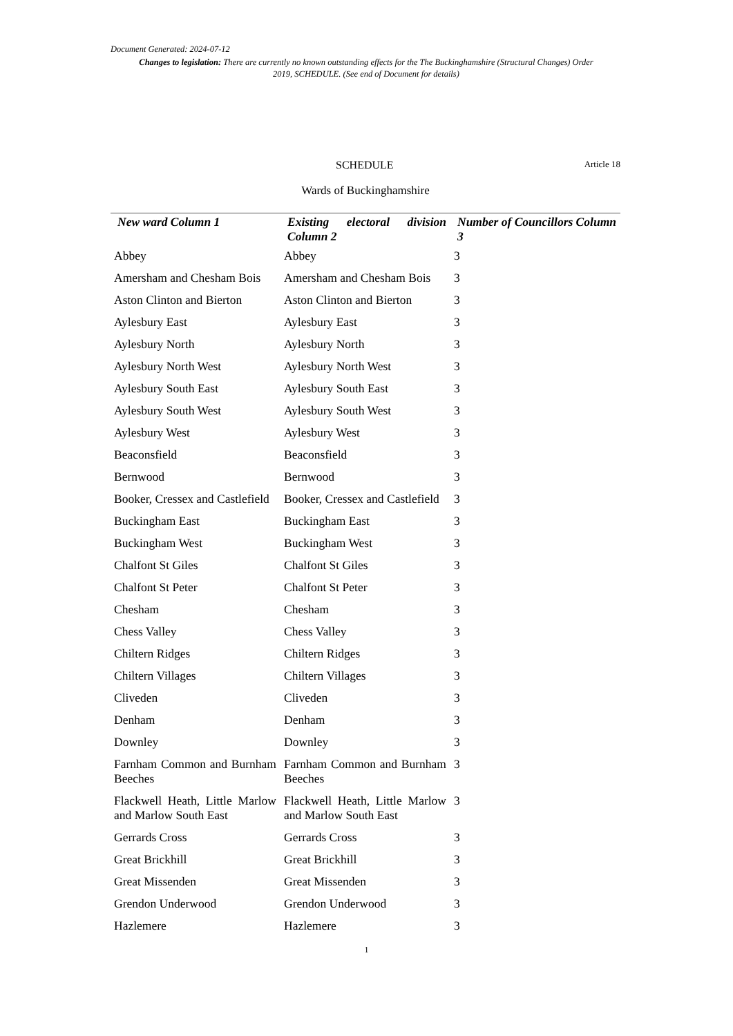Document Generated: 2024-07-12
Changes to legislation: There are currently no known outstanding effects for the The Buckinghamshire (Structural Changes) Order 2019, SCHEDULE. (See end of Document for details)
SCHEDULE Article 18
Wards of Buckinghamshire
| New ward Column 1 | Existing electoral division Column 2 | Number of Councillors Column 3 |
| --- | --- | --- |
| Abbey | Abbey | 3 |
| Amersham and Chesham Bois | Amersham and Chesham Bois | 3 |
| Aston Clinton and Bierton | Aston Clinton and Bierton | 3 |
| Aylesbury East | Aylesbury East | 3 |
| Aylesbury North | Aylesbury North | 3 |
| Aylesbury North West | Aylesbury North West | 3 |
| Aylesbury South East | Aylesbury South East | 3 |
| Aylesbury South West | Aylesbury South West | 3 |
| Aylesbury West | Aylesbury West | 3 |
| Beaconsfield | Beaconsfield | 3 |
| Bernwood | Bernwood | 3 |
| Booker, Cressex and Castlefield | Booker, Cressex and Castlefield | 3 |
| Buckingham East | Buckingham East | 3 |
| Buckingham West | Buckingham West | 3 |
| Chalfont St Giles | Chalfont St Giles | 3 |
| Chalfont St Peter | Chalfont St Peter | 3 |
| Chesham | Chesham | 3 |
| Chess Valley | Chess Valley | 3 |
| Chiltern Ridges | Chiltern Ridges | 3 |
| Chiltern Villages | Chiltern Villages | 3 |
| Cliveden | Cliveden | 3 |
| Denham | Denham | 3 |
| Downley | Downley | 3 |
| Farnham Common and Burnham Beeches | Farnham Common and Burnham Beeches | 3 |
| Flackwell Heath, Little Marlow and Marlow South East | Flackwell Heath, Little Marlow and Marlow South East | 3 |
| Gerrards Cross | Gerrards Cross | 3 |
| Great Brickhill | Great Brickhill | 3 |
| Great Missenden | Great Missenden | 3 |
| Grendon Underwood | Grendon Underwood | 3 |
| Hazlemere | Hazlemere | 3 |
1